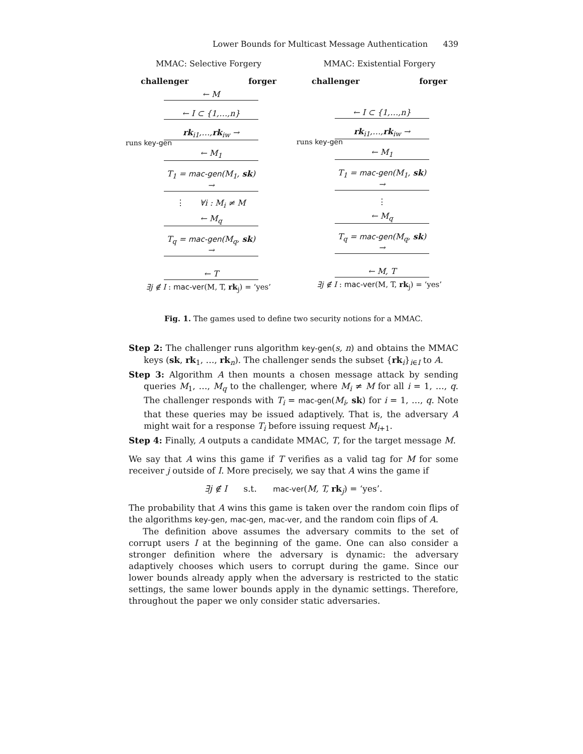Lower Bounds for Multicast Message Authentication 439
MMAC: Selective Forgery
challenger forger
← M
← I ⊂ {1,…,n}
runs key-gen
rk<sub>i1</sub>,…,rk<sub>iw</sub> →
← M<sub>1</sub>
T<sub>1</sub> = mac-gen(M<sub>1</sub>, sk) →
⋮ ∀i : M<sub>i</sub> ≠ M
← M<sub>q</sub>
T<sub>q</sub> = mac-gen(M<sub>q</sub>, sk) →
← T
∃j ∉ I : mac-ver(M, T, rk<sub>j</sub>) = ‘yes’
MMAC: Existential Forgery
challenger forger
← I ⊂ {1,…,n}
runs key-gen
rk<sub>i1</sub>,…,rk<sub>iw</sub> →
← M<sub>1</sub>
T<sub>1</sub> = mac-gen(M<sub>1</sub>, sk) →
⋮
← M<sub>q</sub>
T<sub>q</sub> = mac-gen(M<sub>q</sub>, sk) →
← M, T
∃j ∉ I : mac-ver(M, T, rk<sub>j</sub>) = ‘yes’
Fig. 1. The games used to define two security notions for a MMAC.
Step 2: The challenger runs algorithm key-gen(s, n) and obtains the MMAC keys (sk, rk<sub>1</sub>, …, rk<sub>n</sub>). The challenger sends the subset {rk<sub>i</sub>}<sub>i∈I</sub> to A.
Step 3: Algorithm A then mounts a chosen message attack by sending queries M<sub>1</sub>, …, M<sub>q</sub> to the challenger, where M<sub>i</sub> ≠ M for all i = 1, …, q. The challenger responds with T<sub>i</sub> = mac-gen(M<sub>i</sub>, sk) for i = 1, …, q. Note that these queries may be issued adaptively. That is, the adversary A might wait for a response T<sub>i</sub> before issuing request M<sub>i+1</sub>.
Step 4: Finally, A outputs a candidate MMAC, T, for the target message M.
We say that A wins this game if T verifies as a valid tag for M for some receiver j outside of I. More precisely, we say that A wins the game if
∃j ∉ I s.t. mac-ver(M, T, rk<sub>j</sub>) = ‘yes’.
The probability that A wins this game is taken over the random coin flips of the algorithms key-gen, mac-gen, mac-ver, and the random coin flips of A.
The definition above assumes the adversary commits to the set of corrupt users I at the beginning of the game. One can also consider a stronger definition where the adversary is dynamic: the adversary adaptively chooses which users to corrupt during the game. Since our lower bounds already apply when the adversary is restricted to the static settings, the same lower bounds apply in the dynamic settings. Therefore, throughout the paper we only consider static adversaries.